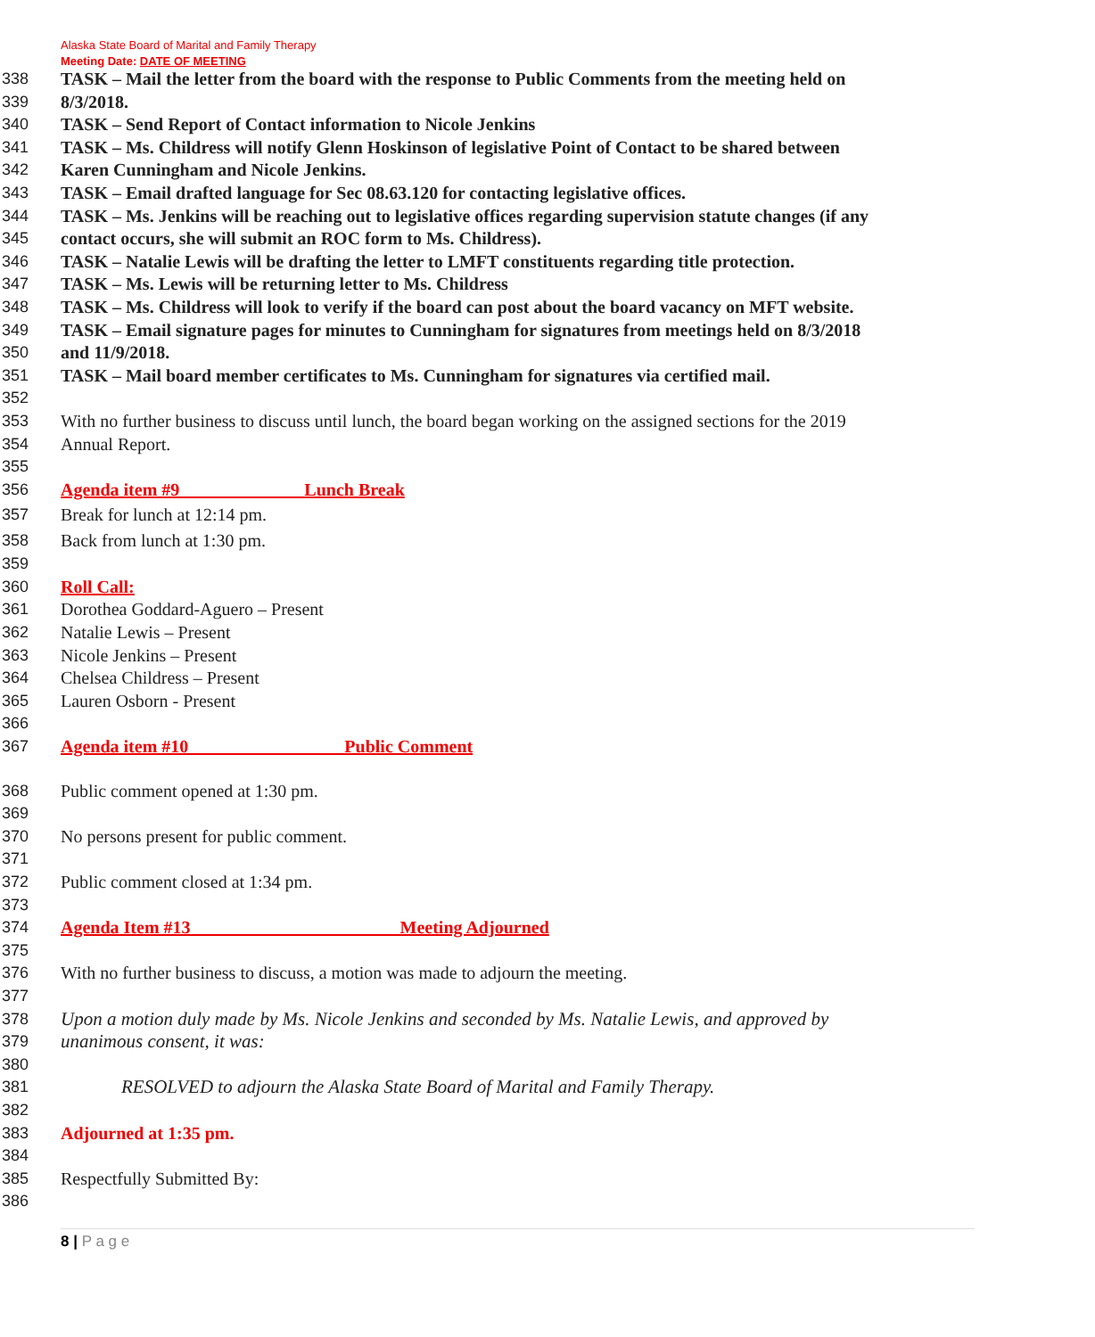Alaska State Board of Marital and Family Therapy
Meeting Date: DATE OF MEETING
338 TASK – Mail the letter from the board with the response to Public Comments from the meeting held on
339 8/3/2018.
340 TASK – Send Report of Contact information to Nicole Jenkins
341 TASK – Ms. Childress will notify Glenn Hoskinson of legislative Point of Contact to be shared between
342 Karen Cunningham and Nicole Jenkins.
343 TASK – Email drafted language for Sec 08.63.120 for contacting legislative offices.
344 TASK – Ms. Jenkins will be reaching out to legislative offices regarding supervision statute changes (if any
345 contact occurs, she will submit an ROC form to Ms. Childress).
346 TASK – Natalie Lewis will be drafting the letter to LMFT constituents regarding title protection.
347 TASK – Ms. Lewis will be returning letter to Ms. Childress
348 TASK – Ms. Childress will look to verify if the board can post about the board vacancy on MFT website.
349 TASK – Email signature pages for minutes to Cunningham for signatures from meetings held on 8/3/2018
350 and 11/9/2018.
351 TASK – Mail board member certificates to Ms. Cunningham for signatures via certified mail.
352
353 With no further business to discuss until lunch, the board began working on the assigned sections for the 2019
354 Annual Report.
355
356 Agenda item #9 Lunch Break
357 Break for lunch at 12:14 pm.
358 Back from lunch at 1:30 pm.
359
360 Roll Call:
361 Dorothea Goddard-Aguero – Present
362 Natalie Lewis – Present
363 Nicole Jenkins – Present
364 Chelsea Childress – Present
365 Lauren Osborn - Present
366
367 Agenda item #10 Public Comment
368 Public comment opened at 1:30 pm.
369
370 No persons present for public comment.
371
372 Public comment closed at 1:34 pm.
373
374 Agenda Item #13 Meeting Adjourned
375
376 With no further business to discuss, a motion was made to adjourn the meeting.
377
378 Upon a motion duly made by Ms. Nicole Jenkins and seconded by Ms. Natalie Lewis, and approved by
379 unanimous consent, it was:
380
381 RESOLVED to adjourn the Alaska State Board of Marital and Family Therapy.
382
383 Adjourned at 1:35 pm.
384
385 Respectfully Submitted By:
386
8 | P a g e